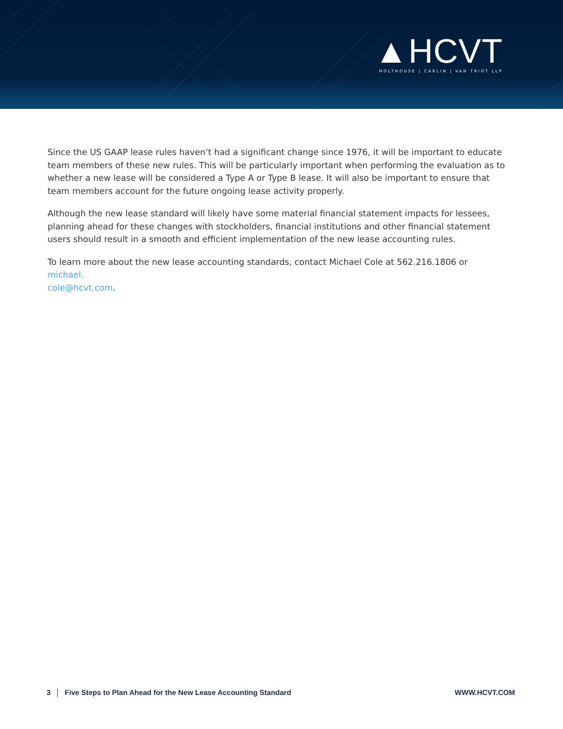▲HCVT
HOLTHOUSE | CARLIN | VAN TRIGT LLP
Since the US GAAP lease rules haven’t had a significant change since 1976, it will be important to educate team members of these new rules. This will be particularly important when performing the evaluation as to whether a new lease will be considered a Type A or Type B lease. It will also be important to ensure that team members account for the future ongoing lease activity properly.
Although the new lease standard will likely have some material financial statement impacts for lessees, planning ahead for these changes with stockholders, financial institutions and other financial statement users should result in a smooth and efficient implementation of the new lease accounting rules.
To learn more about the new lease accounting standards, contact Michael Cole at 562.216.1806 or michael.
cole@hcvt.com.
3 Five Steps to Plan Ahead for the New Lease Accounting Standard
WWW.HCVT.COM